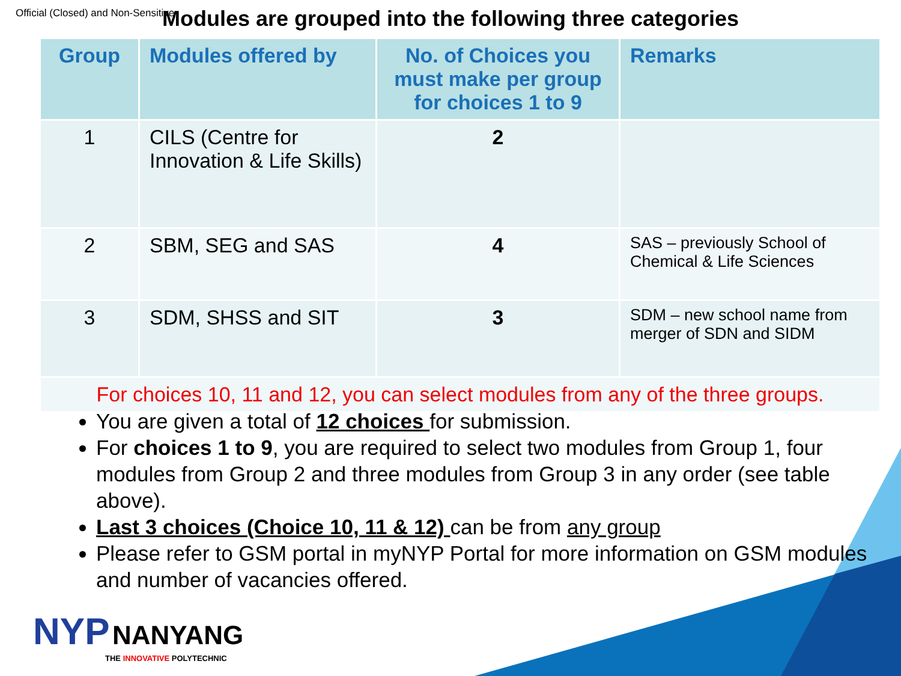Official (Closed) and Non-Sensitive
Modules are grouped into the following three categories
| Group | Modules offered by | No. of Choices you must make per group for choices 1 to 9 | Remarks |
| --- | --- | --- | --- |
| 1 | CILS (Centre for Innovation & Life Skills) | 2 | |
| 2 | SBM, SEG and SAS | 4 | SAS – previously School of Chemical & Life Sciences |
| 3 | SDM, SHSS and SIT | 3 | SDM – new school name from merger of SDN and SIDM |
| For choices 10, 11 and 12, you can select modules from any of the three groups. | | | |
You are given a total of 12 choices for submission.
For choices 1 to 9, you are required to select two modules from Group 1, four modules from Group 2 and three modules from Group 3 in any order (see table above).
Last 3 choices (Choice 10, 11 & 12) can be from any group
Please refer to GSM portal in myNYP Portal for more information on GSM modules and number of vacancies offered.
NYP NANYANG
THE INNOVATIVE POLYTECHNIC